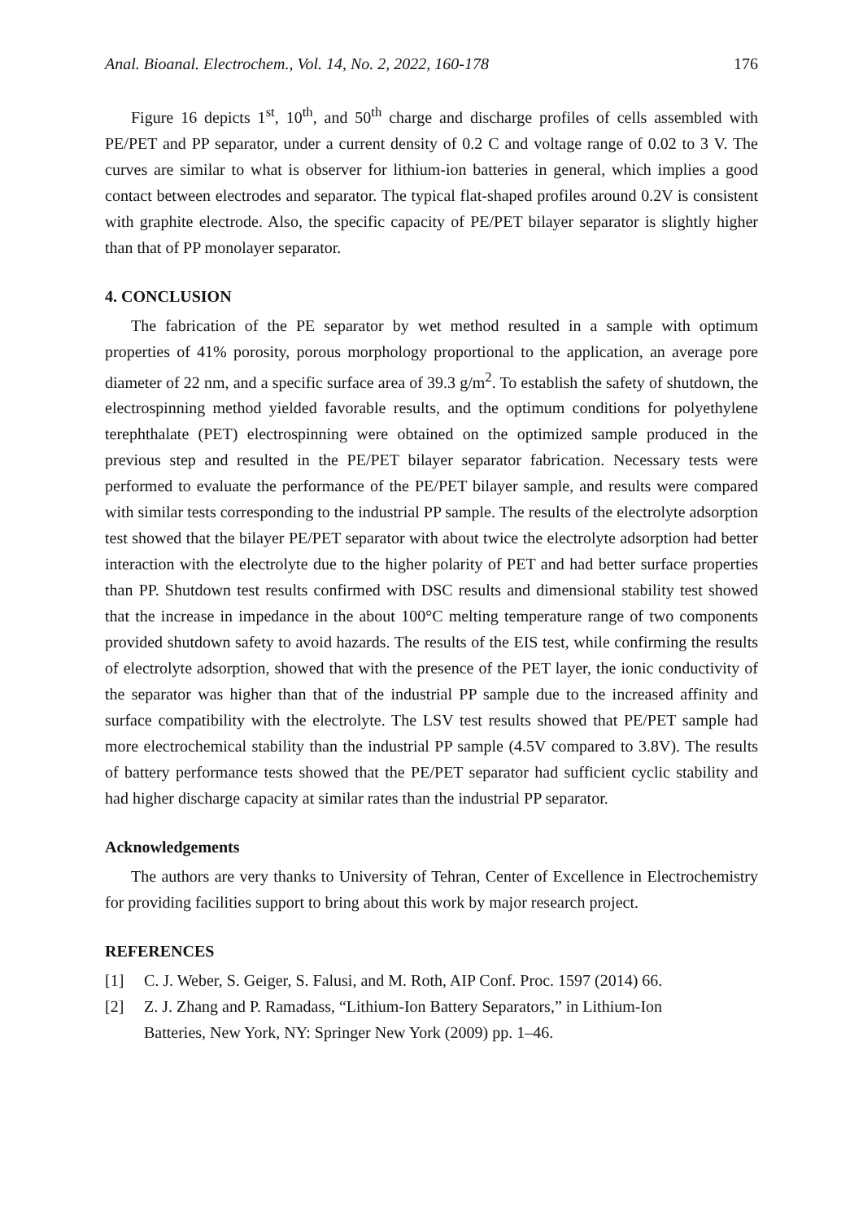Anal. Bioanal. Electrochem., Vol. 14, No. 2, 2022, 160-178 176
Figure 16 depicts 1<sup>st</sup>, 10<sup>th</sup>, and 50<sup>th</sup> charge and discharge profiles of cells assembled with PE/PET and PP separator, under a current density of 0.2 C and voltage range of 0.02 to 3 V. The curves are similar to what is observer for lithium-ion batteries in general, which implies a good contact between electrodes and separator. The typical flat-shaped profiles around 0.2V is consistent with graphite electrode. Also, the specific capacity of PE/PET bilayer separator is slightly higher than that of PP monolayer separator.
4. CONCLUSION
The fabrication of the PE separator by wet method resulted in a sample with optimum properties of 41% porosity, porous morphology proportional to the application, an average pore diameter of 22 nm, and a specific surface area of 39.3 g/m<sup>2</sup>. To establish the safety of shutdown, the electrospinning method yielded favorable results, and the optimum conditions for polyethylene terephthalate (PET) electrospinning were obtained on the optimized sample produced in the previous step and resulted in the PE/PET bilayer separator fabrication. Necessary tests were performed to evaluate the performance of the PE/PET bilayer sample, and results were compared with similar tests corresponding to the industrial PP sample. The results of the electrolyte adsorption test showed that the bilayer PE/PET separator with about twice the electrolyte adsorption had better interaction with the electrolyte due to the higher polarity of PET and had better surface properties than PP. Shutdown test results confirmed with DSC results and dimensional stability test showed that the increase in impedance in the about 100°C melting temperature range of two components provided shutdown safety to avoid hazards. The results of the EIS test, while confirming the results of electrolyte adsorption, showed that with the presence of the PET layer, the ionic conductivity of the separator was higher than that of the industrial PP sample due to the increased affinity and surface compatibility with the electrolyte. The LSV test results showed that PE/PET sample had more electrochemical stability than the industrial PP sample (4.5V compared to 3.8V). The results of battery performance tests showed that the PE/PET separator had sufficient cyclic stability and had higher discharge capacity at similar rates than the industrial PP separator.
Acknowledgements
The authors are very thanks to University of Tehran, Center of Excellence in Electrochemistry for providing facilities support to bring about this work by major research project.
REFERENCES
[1] C. J. Weber, S. Geiger, S. Falusi, and M. Roth, AIP Conf. Proc. 1597 (2014) 66.
[2] Z. J. Zhang and P. Ramadass, “Lithium-Ion Battery Separators,” in Lithium-Ion
Batteries, New York, NY: Springer New York (2009) pp. 1–46.